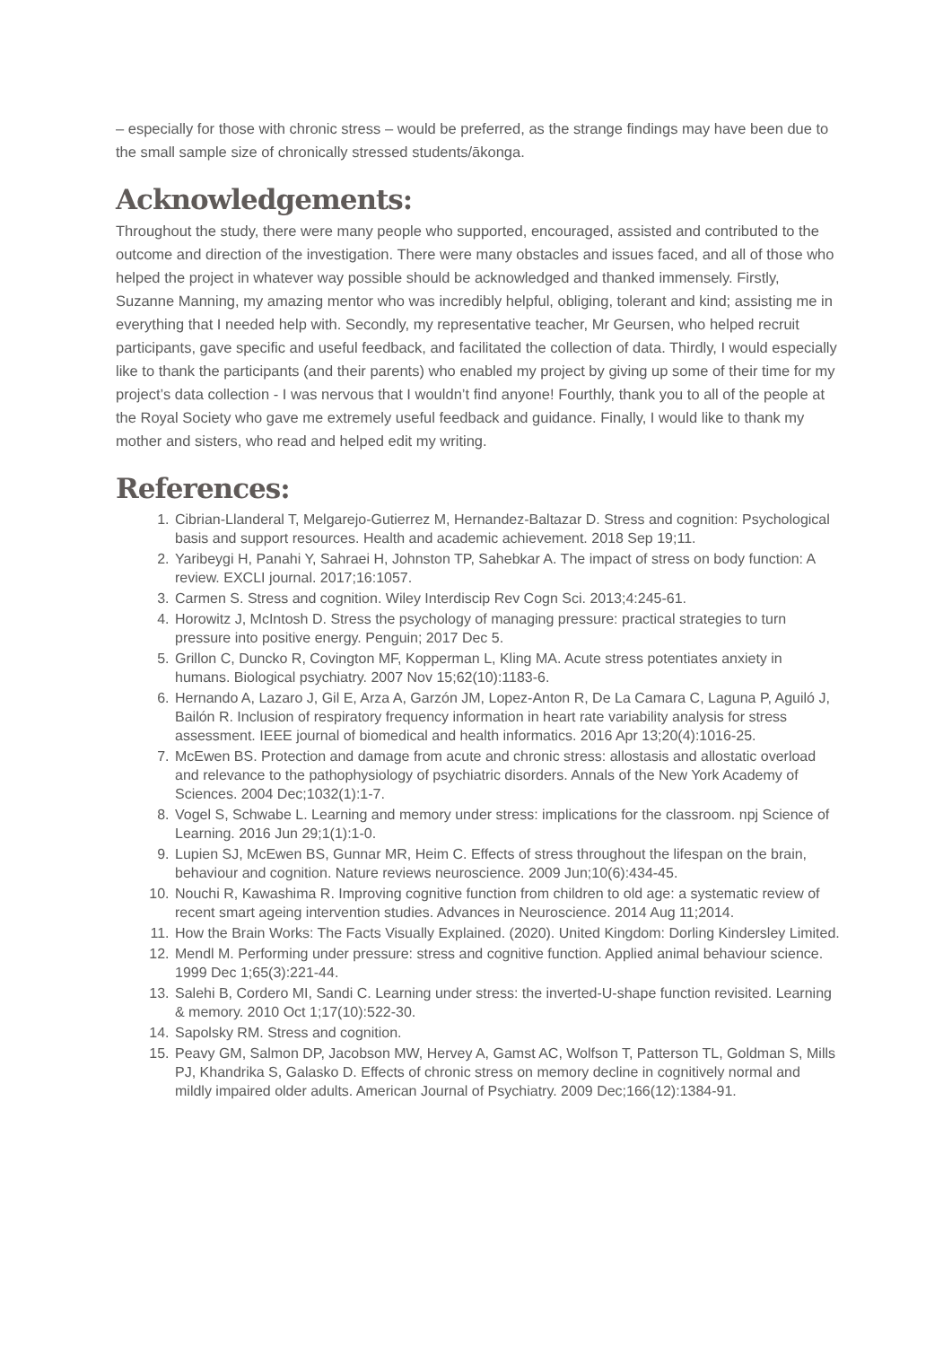– especially for those with chronic stress – would be preferred, as the strange findings may have been due to the small sample size of chronically stressed students/ākonga.
Acknowledgements:
Throughout the study, there were many people who supported, encouraged, assisted and contributed to the outcome and direction of the investigation. There were many obstacles and issues faced, and all of those who helped the project in whatever way possible should be acknowledged and thanked immensely. Firstly, Suzanne Manning, my amazing mentor who was incredibly helpful, obliging, tolerant and kind; assisting me in everything that I needed help with. Secondly, my representative teacher, Mr Geursen, who helped recruit participants, gave specific and useful feedback, and facilitated the collection of data. Thirdly, I would especially like to thank the participants (and their parents) who enabled my project by giving up some of their time for my project’s data collection - I was nervous that I wouldn’t find anyone! Fourthly, thank you to all of the people at the Royal Society who gave me extremely useful feedback and guidance. Finally, I would like to thank my mother and sisters, who read and helped edit my writing.
References:
1. Cibrian-Llanderal T, Melgarejo-Gutierrez M, Hernandez-Baltazar D. Stress and cognition: Psychological basis and support resources. Health and academic achievement. 2018 Sep 19;11.
2. Yaribeygi H, Panahi Y, Sahraei H, Johnston TP, Sahebkar A. The impact of stress on body function: A review. EXCLI journal. 2017;16:1057.
3. Carmen S. Stress and cognition. Wiley Interdiscip Rev Cogn Sci. 2013;4:245-61.
4. Horowitz J, McIntosh D. Stress the psychology of managing pressure: practical strategies to turn pressure into positive energy. Penguin; 2017 Dec 5.
5. Grillon C, Duncko R, Covington MF, Kopperman L, Kling MA. Acute stress potentiates anxiety in humans. Biological psychiatry. 2007 Nov 15;62(10):1183-6.
6. Hernando A, Lazaro J, Gil E, Arza A, Garzón JM, Lopez-Anton R, De La Camara C, Laguna P, Aguiló J, Bailón R. Inclusion of respiratory frequency information in heart rate variability analysis for stress assessment. IEEE journal of biomedical and health informatics. 2016 Apr 13;20(4):1016-25.
7. McEwen BS. Protection and damage from acute and chronic stress: allostasis and allostatic overload and relevance to the pathophysiology of psychiatric disorders. Annals of the New York Academy of Sciences. 2004 Dec;1032(1):1-7.
8. Vogel S, Schwabe L. Learning and memory under stress: implications for the classroom. npj Science of Learning. 2016 Jun 29;1(1):1-0.
9. Lupien SJ, McEwen BS, Gunnar MR, Heim C. Effects of stress throughout the lifespan on the brain, behaviour and cognition. Nature reviews neuroscience. 2009 Jun;10(6):434-45.
10. Nouchi R, Kawashima R. Improving cognitive function from children to old age: a systematic review of recent smart ageing intervention studies. Advances in Neuroscience. 2014 Aug 11;2014.
11. How the Brain Works: The Facts Visually Explained. (2020). United Kingdom: Dorling Kindersley Limited.
12. Mendl M. Performing under pressure: stress and cognitive function. Applied animal behaviour science. 1999 Dec 1;65(3):221-44.
13. Salehi B, Cordero MI, Sandi C. Learning under stress: the inverted-U-shape function revisited. Learning & memory. 2010 Oct 1;17(10):522-30.
14. Sapolsky RM. Stress and cognition.
15. Peavy GM, Salmon DP, Jacobson MW, Hervey A, Gamst AC, Wolfson T, Patterson TL, Goldman S, Mills PJ, Khandrika S, Galasko D. Effects of chronic stress on memory decline in cognitively normal and mildly impaired older adults. American Journal of Psychiatry. 2009 Dec;166(12):1384-91.